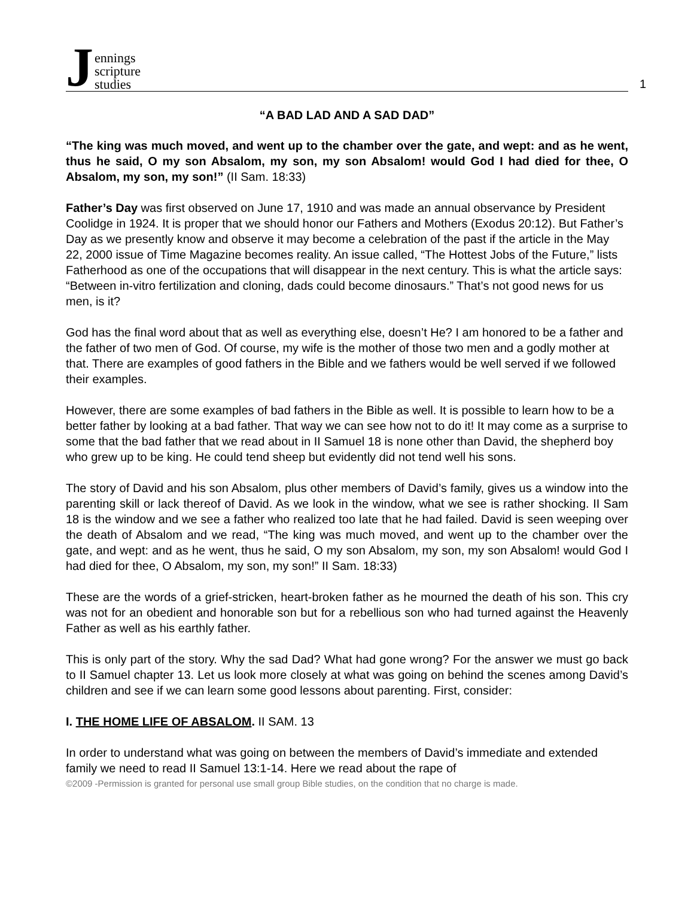Jennings
scripture
studies
1
“A BAD LAD AND A SAD DAD”
“The king was much moved, and went up to the chamber over the gate, and wept: and as he went, thus he said, O my son Absalom, my son, my son Absalom! would God I had died for thee, O Absalom, my son, my son!” (II Sam. 18:33)
Father’s Day was first observed on June 17, 1910 and was made an annual observance by President Coolidge in 1924. It is proper that we should honor our Fathers and Mothers (Exodus 20:12). But Father’s Day as we presently know and observe it may become a celebration of the past if the article in the May 22, 2000 issue of Time Magazine becomes reality. An issue called, “The Hottest Jobs of the Future,” lists Fatherhood as one of the occupations that will disappear in the next century. This is what the article says: “Between in-vitro fertilization and cloning, dads could become dinosaurs.” That’s not good news for us men, is it?
God has the final word about that as well as everything else, doesn’t He? I am honored to be a father and the father of two men of God. Of course, my wife is the mother of those two men and a godly mother at that. There are examples of good fathers in the Bible and we fathers would be well served if we followed their examples.
However, there are some examples of bad fathers in the Bible as well. It is possible to learn how to be a better father by looking at a bad father. That way we can see how not to do it! It may come as a surprise to some that the bad father that we read about in II Samuel 18 is none other than David, the shepherd boy who grew up to be king. He could tend sheep but evidently did not tend well his sons.
The story of David and his son Absalom, plus other members of David’s family, gives us a window into the parenting skill or lack thereof of David. As we look in the window, what we see is rather shocking. II Sam 18 is the window and we see a father who realized too late that he had failed. David is seen weeping over the death of Absalom and we read, “The king was much moved, and went up to the chamber over the gate, and wept: and as he went, thus he said, O my son Absalom, my son, my son Absalom! would God I had died for thee, O Absalom, my son, my son!” II Sam. 18:33)
These are the words of a grief-stricken, heart-broken father as he mourned the death of his son. This cry was not for an obedient and honorable son but for a rebellious son who had turned against the Heavenly Father as well as his earthly father.
This is only part of the story. Why the sad Dad? What had gone wrong? For the answer we must go back to II Samuel chapter 13. Let us look more closely at what was going on behind the scenes among David’s children and see if we can learn some good lessons about parenting. First, consider:
I. THE HOME LIFE OF ABSALOM. II SAM. 13
In order to understand what was going on between the members of David’s immediate and extended family we need to read II Samuel 13:1-14. Here we read about the rape of
©2009 -Permission is granted for personal use small group Bible studies, on the condition that no charge is made.